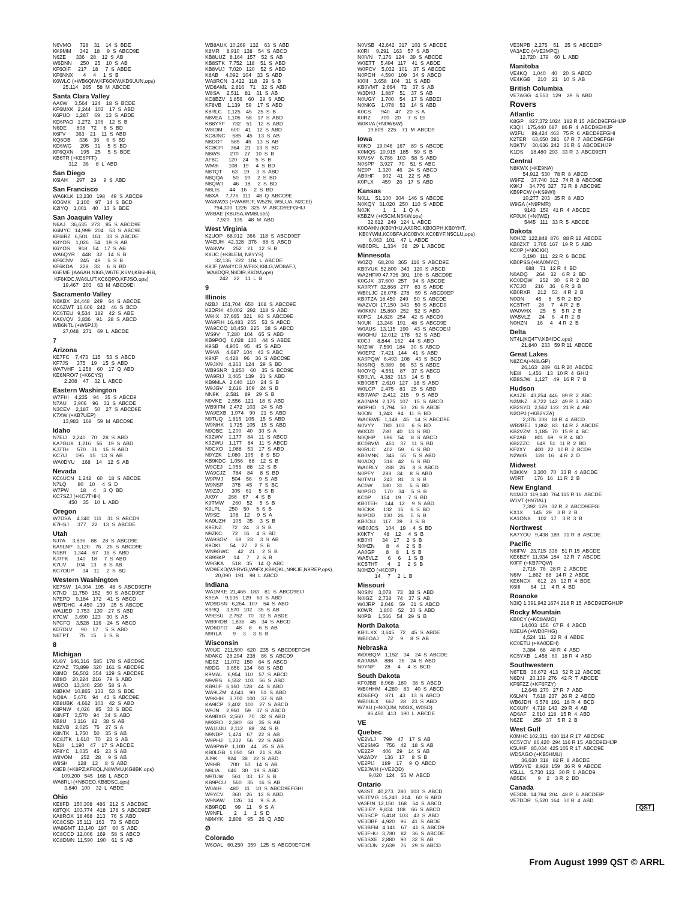N6VMO 728 31 14 S BDE KK9MM 342 18 9 S ABCD9E N6ZE 336 28 12 S AB W6DNN 250 25 10 S AB KF6OIF 217 18 7 S ABDE KF6NNX 4 4 1 S B K6WLC (+WB6QIW,KF6OKW,KD6UUN,ops) 25,114 265 58 M ABCDE
Santa Clara Valley
AA6W 3,564 124 18 S BCDE KF6MXK 2,244 103 17 S ABD K6PUD 1,287 69 13 S ABDE KD6PAO 1,272 106 12 S B N6DE 808 72 8 S BD K6FV 363 21 11 S ABD KQ6OB 336 36 6 S BD KD6WG 205 31 5 S BD KF6QXN 195 25 5 S BDE KB6TR (+KE6PFF) 312 36 8 L ABD
San Diego
K6IAH 297 29 9 S ABD
San Francisco
WA6KLK 13,230 198 49 S ABCD9 KO6MX 2,100 97 14 S BCD K2IYQ 1,001 40 13 S BDE
San Joaquin Valley
N6AJ 36,635 273 85 S ABCD9E K6MYC 14,999 204 53 S ABC9E KF6IRZ 6,501 161 33 S ABCDE K8YOS 1,026 54 19 S AB K6YOS 918 54 17 S AB WA6QYR 448 32 14 S B KF6CNV 245 49 5 S B KF6KDA 228 33 6 S BD K6EME (AA6AH,NI6G,W6TE,K6MI,KB6HRB, KF6KDC,WA6LUT,KC6QPO,KFJSO,ops) 19,467 203 63 M ABCD9EI
Sacramento Valley
N6KBX 24,448 249 64 S ABCDE KC6ZWT 16,606 242 46 S BCD KC6TEU 9,534 182 42 S ABE KA6VQV 3,836 91 28 S ABCD WB6NTL (+W6PJJ) 27,048 271 69 L ABCDE
7
Arizona
KE7FC 7,473 115 53 S ABCD KF7JS 375 19 15 S ABD WA7VHF 1,258 60 17 Q ABD KE6NRO/7 (+K6CYS) 2,208 47 32 L ABCD
Eastern Washington
W7FHI 4,235 94 35 S ABCD9 N7AU 3,906 96 31 S ABCDE N3CEV 2,187 50 27 S ABCD9E K7XW (+KB7UEP) 13,983 168 59 M ABCD9E
Idaho
N7EIJ 2,240 70 28 S ABD KA7GUX 1,216 56 19 S ABD KJ7TH 570 31 15 S ABD KC7IJ 195 15 13 S AB WA0DYU 168 14 12 S AB
Nevada
KC6UCN 1,242 60 18 S ABCDE N7LQ 80 10 4 S D W7PW 18 4 3 Q BD KC7SZJ (+KC7THH) 450 35 10 L ABD
Oregon
W7DSA 4,340 111 31 S ABCD9 K7HSJ 377 22 13 S ABCDE
Utah
NJ7A 3,836 88 28 S ABCD9E KA9LNP 3,120 76 26 S ABCD9E N1BR 1,344 67 16 S ABD KJ7FK 140 18 7 S ABD K7UV 104 13 8 S AB KC7OUP 34 11 2 S BD
Western Washington
KE7SW 14,304 195 48 S ABCD9EFH K7ND 11,750 152 50 S ABCD9EF N7EPD 9,184 172 41 S ABCD WB7DHC 4,450 139 25 S ABCDE WA1IED 3,753 130 27 S ABD K7CW 3,690 123 30 S AB N7CFO 3,528 116 24 S ABCD KD7DLV 90 17 5 S ABD N6TPT 75 15 5 S B
8
Michigan
KU8Y 146,316 585 178 S ABCD9E K2YAZ 73,899 320 161 S ABCD9E K8MD 56,502 354 129 S ABCD9E KB8O 20,224 216 79 S ABD W8CO 13,340 230 58 S A K8BKM 10,865 133 53 S BDE NQ8A 5,676 94 43 S ABCD9E KB8UBK 4,662 103 42 S ABD K8PNW 4,026 85 33 S BDE K8NFT 3,570 94 34 S ABD KB8U 3,116 82 38 S AB N8ZVB 2,025 75 27 S A K8NTK 1,750 50 35 S AB KC8JTK 1,610 70 23 S AB NE8I 1,190 47 17 S ABCDE KF8YC 1,035 45 23 S AB W8VOM 252 28 9 S AB W8SH 128 13 8 S ABD K8EB (+K8PZ,KF8QL,N8WMU,KG8BK,ops) 109,200 545 168 L ABCD WA8RLI (+N8OEO,KB8DSC,ops) 3,840 100 32 L ABDE
Ohio
KE8FD 150,308 486 212 S ABCD9E K8TQK 103,774 418 178 S ABCD9EF KA8ROX 18,468 213 76 S ABD KC8CSD 15,111 163 73 S ABCD WA8GMT 13,140 197 60 S ABD KC8CCD 12,006 169 58 S ABCD KC8DMN 11,590 190 61 S AB
WB8AUK 10,269 132 63 S ABD K8MR 8,910 138 54 S ABCD KB8UUZ 8,164 157 52 S AB KB8STK 7,752 118 51 S ABD KB8VUJ 7,020 120 52 S ABD K8AB 4,092 104 33 S ABD WA8RCN 3,422 118 29 S B WD8AML 2,816 71 32 S ABD W8SA 2,511 81 31 S AB KC8BZV 1,856 60 29 S ABD KF8VB 1,139 59 17 S ABD K8RLC 1,125 45 25 S B N8VEA 1,105 58 17 S ABD KB8YYF 732 51 12 S ABD W8IDM 600 41 12 S ABD KC8JNC 585 45 13 S AB N8DOT 585 45 13 S AB KC8CFI 364 21 13 S BD N8WS 270 27 10 S B AF8C 120 24 5 S B WM8I 108 19 4 S BD N8TQT 63 19 3 S ABD N8QQA 50 19 2 S BD N8QWJ 46 18 2 S BD N8LIS 44 16 2 S BD N8XA 7,776 111 48 Q ABCD9E WA8WZG (+WA8RJF, W5ZN, W5LUA, N2CEI) 794,300 1226 325 M ABCD9EFGHIJ W8BAE (K8USA,WM8I,ops) 7,920 135 48 M ABD
West Virginia
K2UOP 68,912 366 118 S ABCD9EF W4EUH 42,328 376 88 S ABCD WA8WV 252 21 12 S B K8UC (+K8LEM, N8YYS) 32,136 222 104 L ABCDE K8JF (WA8YCG,WF8X,K8LG,WD8AFJ, WA8DQR,N8DIR,K8DM,ops) 242 22 11 L B
9
Illinois
N2BJ 151,704 650 168 S ABCD9E K2DRH 40,002 292 118 S ABD W9IIX 37,665 321 93 S ABCD9E WA9FIH 16,483 255 53 S ABCD WA9CCQ 10,450 225 38 S ABCD WS9V 7,280 104 65 S ABD KB9POQ 6,028 130 44 S ABDE K9SB 4,905 95 45 S ABD W9VA 4,687 104 43 S ABC K9XF 4,428 96 36 S ABCD9E W9JXN 4,263 124 29 S BD WB9SNR 3,850 60 35 S BCD9E WA9RIJ 3,465 139 21 S ABD KB9MLA 2,640 110 24 S B W9JGV 2,616 109 24 S B NN9K 2,581 89 29 S B N9VKE 2,556 121 18 S ABD WB9IFM 2,472 103 24 S AB WA9EXB 1,974 90 21 S ABD N9TUQ 1,815 105 15 S ABD W9NHX 1,725 105 15 S ABD N9OBE 1,200 40 30 S A K9ZWV 1,177 84 11 S ABCD K9ZWU 1,177 84 11 S ABCD N9CXO 1,088 53 17 S ABD N9YZK 1,080 105 8 S BD KB9KDC 1,056 88 12 S B W9CEJ 1,056 88 12 S B WA9CJZ 784 84 8 S BD W9PMJ 504 56 9 S AB W9NSP 378 45 7 S BC W9ZZU 305 61 5 S B AK9Y 268 67 4 S B K9TMW 260 52 5 S B K9LPL 250 50 5 S B W9SE 108 12 9 S A KA9UZH 105 35 3 S B K9ENZ 72 24 3 S B N9ZKC 72 16 4 S BD WA9SOV 69 23 3 S AB K9DKI 54 27 2 S B WN9GWC 42 21 2 S B KB9SKP 14 7 2 S B W9GKA 518 35 14 Q ABC WD9EXD(W9RVG,W9FX,KB9QKL,N9KJE,N9REP,ops) 20,090 191 98 L ABCD
Indiana
WA1MKE 21,465 183 81 S ABCD9EIJ K9EA 9,135 129 63 S ABD WD9DSN 6,264 107 54 S ABD K9RQ 3,570 102 35 S AB W9ESU 2,752 70 32 S ABDE WB9RDB 1,836 45 34 S ABCD WD6DFG 48 8 6 S AB N9RLA 9 3 3 S B
Wisconsin
W0UC 211,500 620 235 S ABCD9EFGHI N0AKC 28,294 238 86 S ABCD9 ND9Z 11,072 150 64 S ABCD N9DG 9,656 134 68 S ABD K9MAL 6,954 110 57 S ABCD N9VBS 6,552 103 56 S ABD KB9JIF 6,160 128 44 S ABD WA9LZM 4,641 90 51 S ABD W9KHH 3,700 100 37 S AB KA9ICP 3,402 100 27 S ABCD W9JN 2,960 59 37 S ABCD KA9BXG 2,560 70 32 S ABD N9XRO 2,380 68 35 S AB WA1UJU 2,112 88 24 S B N9NDP 1,474 67 22 S AB W9PHJ 1,232 56 22 S ABD WA9PWP 1,100 44 25 S AB KB0LGB 1,050 50 21 S AB AJ9K 924 38 22 S ABD W9HR 700 50 14 S AB N9LIA 646 30 19 S ABD N9TUW 561 33 17 S B KB9PCU 560 35 16 S AB W0AIH 480 11 10 S ABCD9EFGHI W9YCV 360 26 12 S ABD W9NAW 126 14 9 S A KB9RQD 99 11 9 S A W9NFL 2 1 1 S D N9MYK 2,808 95 26 Q ABD
Ø
Colorado
W6OAL 60,250 359 125 S ABCD9EFGHI
N0VSB 42,642 317 103 S ABCDE K0RI 9,291 163 57 S AB N0IVN 7,176 124 39 S ABCDE W0ETT 5,494 117 41 S ABDE W0PCV 5,032 101 37 S ABCDE N0POH 4,590 109 34 S ABCD KI0II 3,658 104 31 S ABD KB0VMT 2,664 72 37 S AB W3DHJ 1,887 51 37 S AB N0UGY 1,700 54 17 S ABDEI N0NKG 1,078 53 14 S ABD K0CS 940 47 20 S A K0RZ 700 20 7 S EI W0KVA (+N0WBW) 19,809 225 71 M ABCD9
Iowa
K0KD 19,046 167 89 S ABCDE K0MQS 10,915 185 59 S B K0VSV 6,786 103 58 S ABD N0SPP 3,927 70 51 S ABC NE0P 1,320 46 24 S ABCD AB0HF 902 41 22 S AB K0PLX 459 26 17 S ABD
Kansas
N0LL 51,100 304 146 S ABCDE N0KQY 31,020 250 110 S ABDE N0JK 1 1 1 Q A K5BZM (+K5CM,N5KW,ops) 32,612 249 124 L ABCD K0OAHN (KB0YHU,AA0RC,KB0OPH,KB0YHT, KB0YWM,KC0BFA,KC0BVX,KC0BYF,N5CLU,ops) 6,063 101 47 L ABDE WB0DRL 1,334 38 29 L ABCDE
Minnesota
W0ZQ 68,208 365 116 S ABCD9E KB0VUK 52,800 343 120 S ABCD WA2HFI/0 47,736 301 108 S ABCD9E K0GJX 37,600 257 94 S ABCDE KA0RYT 32,868 277 83 S ABDE WB0LJC 26,078 278 59 S ABCD9EP KB0TZA 18,450 249 50 S ABCDE WA2VOI 17,150 343 50 S ABCD9 W0KKN 15,860 252 52 S ABD K0PG 14,826 254 42 S ABCD9 N0UK 13,248 191 48 S ABCD9E W0AUS 13,115 190 43 S ABCDEIJ W0OHU 12,012 178 52 S ABD K0CJ 8,844 162 44 S ABD N0ZIW 7,590 184 30 S ABCD W0EPZ 7,421 144 41 S ABD KA0PQW 6,493 108 43 S BCD N0SRQ 5,989 96 53 S ABDE N0OYQ 4,551 87 37 S ABCD KB0LYL 4,382 313 14 S B KB0OBT 2,610 127 18 S ABD W0LCP 2,475 83 25 S ABD KB0WAP 2,412 215 9 S ABD KA0NAN 2,175 107 15 S ABCD W0PHD 1,794 50 26 S ABDE N0ON 1,243 94 11 S BD WA0BWE 1,148 45 14 S ABCD9E N0VYY 780 103 6 S BD W0OZI 780 40 13 S BD N0QHP 696 54 8 S ABCD KC0BVM 451 37 11 S BD N0RUC 402 59 6 S BD KB0MNK 345 55 5 S ABD N0ADQ 318 42 6 S BD WA0RLY 288 26 8 S ABCD N0PFY 288 34 8 S ABD N0TMU 243 81 3 S B AC0W 180 31 5 S BD N0PGO 170 34 5 S B KC0P 154 19 7 S BD KB0TEH 144 12 9 S ABD N0CKK 132 16 6 S BD N0PDD 130 26 5 S B KB0OLI 117 39 3 S B WB0JCS 104 19 4 S BD K0KTY 48 12 4 S B KB0YI 34 17 2 S B N0HZN 8 4 2 S B AA0GP 8 8 1 S B WA5VLZ 6 6 1 S B KC5THT 4 2 2 S B N0HZO (+KC0P) 14 7 2 L B
Missouri
N0SIN 3,078 73 38 S ABD N0IGZ 2,738 74 37 S AB W0JRP 2,046 59 31 S ABCD K0WR 1,800 52 30 S ABD N0PB 1,566 54 29 S B
North Dakota
KB0LXX 3,645 72 45 S ABDE WB0OAJ 72 9 8 S AB
Nebraska
WD0BQM 1,152 34 24 S ABCDE KA0ABA 888 36 24 S ABD N0YNP 28 4 4 S BCD
South Dakota
KF0JBB 8,968 180 38 S ABCD WB0HHM 4,280 83 40 S ABCD KD6EFQ 871 43 13 S ABCD WB0ULX 667 28 23 S ABD W7XU (+N0QJM, N0GX, W0SD) 86,450 413 190 L ABCDE
VE
Quebec
VE2VLJ 799 47 17 S AB VE2SMG 756 42 18 S AB VE2ZP 406 29 14 S AB VA2ADY 136 17 8 S B VE2PIJ 189 17 9 Q ABCD VE2JWH (+VE2QD) 9,020 124 55 M ABCD
Ontario
VA3ST 40,273 280 103 S ABCD VE3TMG 15,240 214 60 S ABD VA3FIN 12,150 168 54 S ABCD VE3IEY 9,834 108 66 S ABCD VE3SCP 5,418 103 43 S ABD VE3DBF 4,920 96 41 S ABDE VE3BFM 4,141 67 41 S ABCD9 VE3FHU 3,780 82 36 S ABCDE VE3SXE 2,880 90 32 S AB VE3OJN 2,639 76 29 S ABCD
VE3NPB 2,275 51 25 S ABCDEIP VA3AEC (+VE3MPQ) 12,720 179 60 L ABD
Manitoba
VE4KQ 1,040 40 20 S ABCD VE4KGB 210 21 10 S AB
British Columbia
VE7AGG 4,553 129 29 S ABD
Rovers
Atlantic
K8GP 827,372 1024 182 R 15 ABCD9EFGHIJP K3QII 175,440 687 86 R 4 ABCD9EHIJP W2FU 89,424 463 75 R 6 ABCD9EFGHI K2TER 63,650 381 67 R 7 ABCD9EFGH N3KTV 30,636 242 36 R 6 ABCDEHIJP K1DS 18,480 293 33 R 3 ABCD9EFI
Central
N8KWX (+KE9NA) 54,912 530 78 R 8 ABCD W9FZ 37,740 312 74 R 8 ABCD9E K9KJ 34,776 327 72 R 8 ABCD9E KB9PCW (+KS9WI) 10,277 203 35 R 8 ABD W9GA (+N9PMR) 9143 159 41 R 4 ABCDE KF0UK (+N0WE) 5445 111 33 R 5 ABCDE
Dakota
N0HJZ 122,848 876 88 R 12 ABCDE KB0ZXT 3,705 167 19 R 5 ABD KC0P (+N0CKK) 3,190 111 22 R 6 BCDE KB0PSS (+KA0MYC) 688 71 12 R 4 BD N0ADQ 264 32 6 R 2 BD KC0DQW 252 30 6 R 2 BD K7CJO 216 36 6 R 2 B KB0RXR 212 53 4 R 2 B N0ON 45 8 5 R 2 BD KC5THT 28 7 4 R 2 B WA0VHX 25 5 5 R 2 B WA5VLZ 24 6 4 R 2 B N0HZN 16 4 4 R 2 B
Delta
NT4L(KQ4TV,KB4IDC,ops) 21,840 233 59 R 11 ABCDE
Great Lakes
N8ZCA(+N8LGP) 26,163 289 61 R 20 ABCDE NE8I 1,456 13 10 R 4 GHIJ KB8SJW 1,127 49 16 R 7 B
Hudson
KA1ZE 43,254 446 89 R 2 ABC N2MNZ 8,722 142 49 R 3 ABD KB2SYD 2,562 122 21 R 4 AB N2OPJ (+KB2YZA) 2,376 108 18 R 4 ABCD WB2BEJ 1,862 83 14 R 2 ABCDE KB2VZM 1,185 70 15 R 4 BC KF2AB 801 69 9 R 4 BD KB2ZZC 649 51 11 R 2 BD KF2XY 400 22 10 R 2 BCD9 N2WIG 128 16 4 R 2 D
Midwest
N3KKM 3,300 70 33 R 4 ABCDE W0RT 176 16 11 R 2 B
New England
N1MJD 119,140 764 115 R 16 ABCDE W1VT (+N7IAL) 7,392 129 32 R 2 ABCD9EFGI KX1X 145 29 3 R 2 B KA1ONX 102 17 3 R 3 B
Northwest
KA7YOU 9,438 189 31 R 8 ABCDE
Pacific
N6IFW 23,715 338 51 R 15 ABCDE KE6BZY 11,934 184 32 R 7 ABCDE K0FF (+KB7PQW) 2,716 76 28 R 2 ABCDE N6IV 1,862 88 14 R 2 ABDE KE6NCX 612 26 12 R 4 BDE K6III 64 11 4 R 4 BD
Roanoke
N3IQ 1,391,942 1674 218 R 15 ABCD9EFGHIJP
Rocky Mountain
KB0CY (+KC8AMO) 14,003 156 67 R 4 ABCD N3EUA (+WD0FHG) 4,524 111 22 R 4 ABDE KC0ETU (+KA0DEH) 3,384 68 48 R 4 ABD KC5YXB 1,458 69 18 R 4 ABD
Southwestern
N6TEB 36,672 413 52 R 12 ABCDE N6DN 20,139 276 42 R 7 ABCDE KF6FZZ (+KF6FZY) 12,648 270 27 R 7 ABD K6LMN 7,618 237 26 R 2 ABCD WB6JDH 6,578 191 18 R 4 BCD KC6UIY 4,719 143 29 R 4 AB AD6AF 2,610 118 15 R 4 ABD N6ZE 259 37 5 R 2 B
West Gulf
K0MHC 102,311 480 114 R 17 ABCD9E KC5YOV 86,420 294 116 R 15 ABCD9EHIJP K5UHF 85,034 425 105 R 17 ABCD9E WD5AGO (+KB5HMU) 36,630 318 82 R 8 ABCDE WB5VYE 8,928 159 36 R 9 ABCDE K5LLL 5,730 122 30 R 6 ABCD9 AB5EK 9 2 3 R 2 BD
Canada
VE3OIL 14,784 204 48 R 6 ABCDEIP VE7DDR 5,520 164 30 R 4 ABD QST
From August 1999 QST © ARRL